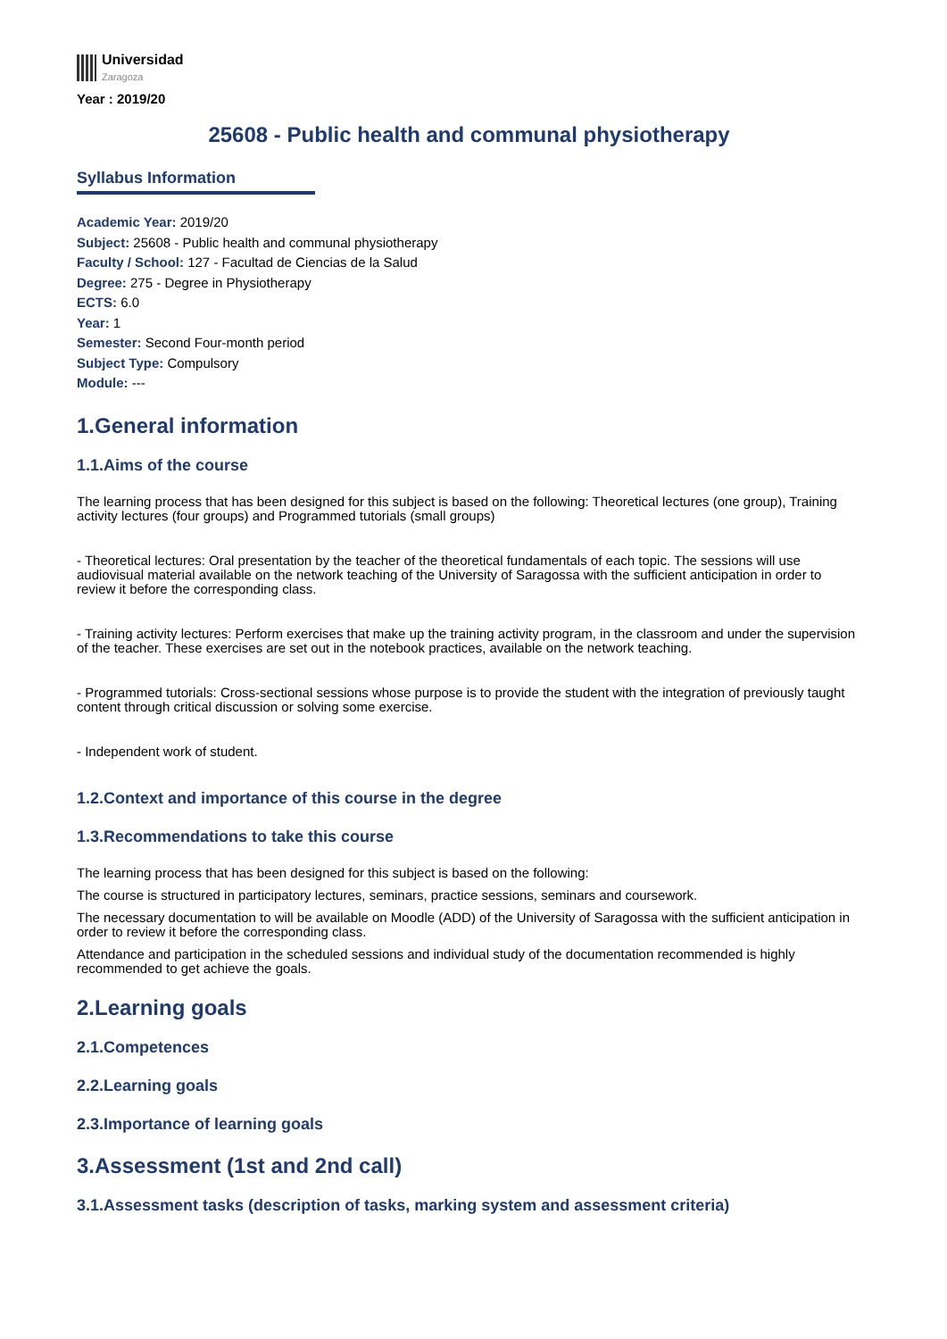Universidad
Zaragoza
Year : 2019/20
25608 - Public health and communal physiotherapy
Syllabus Information
Academic Year: 2019/20
Subject: 25608 - Public health and communal physiotherapy
Faculty / School: 127 - Facultad de Ciencias de la Salud
Degree: 275 - Degree in Physiotherapy
ECTS: 6.0
Year: 1
Semester: Second Four-month period
Subject Type: Compulsory
Module: ---
1.General information
1.1.Aims of the course
The learning process that has been designed for this subject is based on the following: Theoretical lectures (one group), Training activity lectures (four groups) and Programmed tutorials (small groups)
- Theoretical lectures: Oral presentation by the teacher of the theoretical fundamentals of each topic. The sessions will use audiovisual material available on the network teaching of the University of Saragossa with the sufficient anticipation in order to review it before the corresponding class.
- Training activity lectures: Perform exercises that make up the training activity program, in the classroom and under the supervision of the teacher. These exercises are set out in the notebook practices, available on the network teaching.
- Programmed tutorials: Cross-sectional sessions whose purpose is to provide the student with the integration of previously taught content through critical discussion or solving some exercise.
- Independent work of student.
1.2.Context and importance of this course in the degree
1.3.Recommendations to take this course
The learning process that has been designed for this subject is based on the following:
The course is structured in participatory lectures, seminars, practice sessions, seminars and coursework.
The necessary documentation to will be available on Moodle (ADD) of the University of Saragossa with the sufficient anticipation in order to review it before the corresponding class.
Attendance and participation in the scheduled sessions and individual study of the documentation recommended is highly recommended to get achieve the goals.
2.Learning goals
2.1.Competences
2.2.Learning goals
2.3.Importance of learning goals
3.Assessment (1st and 2nd call)
3.1.Assessment tasks (description of tasks, marking system and assessment criteria)